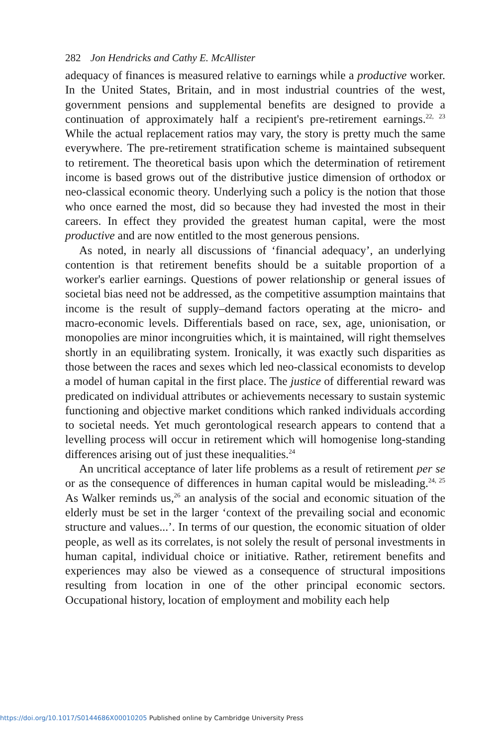282 Jon Hendricks and Cathy E. McAllister
adequacy of finances is measured relative to earnings while a productive worker. In the United States, Britain, and in most industrial countries of the west, government pensions and supplemental benefits are designed to provide a continuation of approximately half a recipient's pre-retirement earnings.<sup>22, 23</sup> While the actual replacement ratios may vary, the story is pretty much the same everywhere. The pre-retirement stratification scheme is maintained subsequent to retirement. The theoretical basis upon which the determination of retirement income is based grows out of the distributive justice dimension of orthodox or neo-classical economic theory. Underlying such a policy is the notion that those who once earned the most, did so because they had invested the most in their careers. In effect they provided the greatest human capital, were the most productive and are now entitled to the most generous pensions.
As noted, in nearly all discussions of ‘financial adequacy’, an underlying contention is that retirement benefits should be a suitable proportion of a worker's earlier earnings. Questions of power relationship or general issues of societal bias need not be addressed, as the competitive assumption maintains that income is the result of supply–demand factors operating at the micro- and macro-economic levels. Differentials based on race, sex, age, unionisation, or monopolies are minor incongruities which, it is maintained, will right themselves shortly in an equilibrating system. Ironically, it was exactly such disparities as those between the races and sexes which led neo-classical economists to develop a model of human capital in the first place. The justice of differential reward was predicated on individual attributes or achievements necessary to sustain systemic functioning and objective market conditions which ranked individuals according to societal needs. Yet much gerontological research appears to contend that a levelling process will occur in retirement which will homogenise long-standing differences arising out of just these inequalities.<sup>24</sup>
An uncritical acceptance of later life problems as a result of retirement per se or as the consequence of differences in human capital would be misleading.<sup>24, 25</sup> As Walker reminds us,<sup>26</sup> an analysis of the social and economic situation of the elderly must be set in the larger ‘context of the prevailing social and economic structure and values...’. In terms of our question, the economic situation of older people, as well as its correlates, is not solely the result of personal investments in human capital, individual choice or initiative. Rather, retirement benefits and experiences may also be viewed as a consequence of structural impositions resulting from location in one of the other principal economic sectors. Occupational history, location of employment and mobility each help
https://doi.org/10.1017/S0144686X00010205 Published online by Cambridge University Press